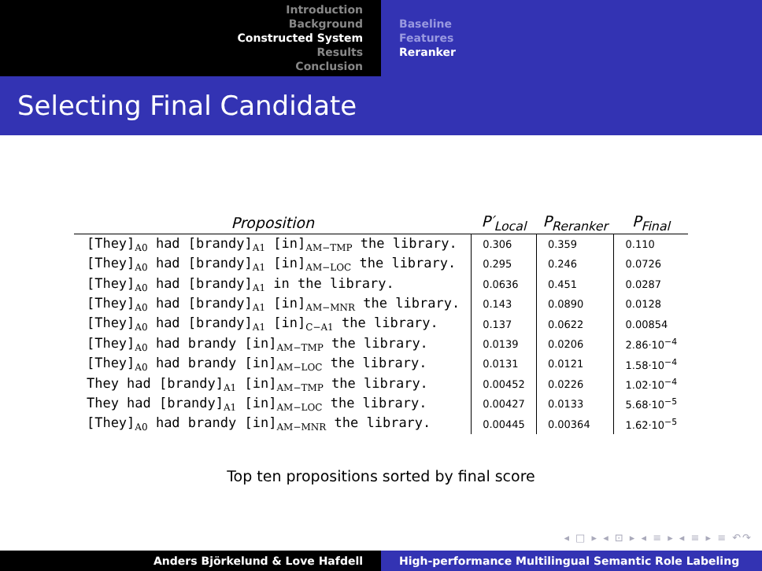Introduction
Background
Constructed System
Results
Conclusion
Baseline
Features
Reranker
Selecting Final Candidate
| Proposition | P′<sub>Local</sub> | P<sub>Reranker</sub> | P<sub>Final</sub> |
| --- | --- | --- | --- |
| [They]<sub>A0</sub> had [brandy]<sub>A1</sub> [in]<sub>AM−TMP</sub> the library. | 0.306 | 0.359 | 0.110 |
| [They]<sub>A0</sub> had [brandy]<sub>A1</sub> [in]<sub>AM−LOC</sub> the library. | 0.295 | 0.246 | 0.0726 |
| [They]<sub>A0</sub> had [brandy]<sub>A1</sub> in the library. | 0.0636 | 0.451 | 0.0287 |
| [They]<sub>A0</sub> had [brandy]<sub>A1</sub> [in]<sub>AM−MNR</sub> the library. | 0.143 | 0.0890 | 0.0128 |
| [They]<sub>A0</sub> had [brandy]<sub>A1</sub> [in]<sub>C−A1</sub> the library. | 0.137 | 0.0622 | 0.00854 |
| [They]<sub>A0</sub> had brandy [in]<sub>AM−TMP</sub> the library. | 0.0139 | 0.0206 | 2.86·10<sup>−4</sup> |
| [They]<sub>A0</sub> had brandy [in]<sub>AM−LOC</sub> the library. | 0.0131 | 0.0121 | 1.58·10<sup>−4</sup> |
| They had [brandy]<sub>A1</sub> [in]<sub>AM−TMP</sub> the library. | 0.00452 | 0.0226 | 1.02·10<sup>−4</sup> |
| They had [brandy]<sub>A1</sub> [in]<sub>AM−LOC</sub> the library. | 0.00427 | 0.0133 | 5.68·10<sup>−5</sup> |
| [They]<sub>A0</sub> had brandy [in]<sub>AM−MNR</sub> the library. | 0.00445 | 0.00364 | 1.62·10<sup>−5</sup> |
Top ten propositions sorted by final score
◂ □ ▸ ◂ ⊡ ▸ ◂ ≡ ▸ ◂ ≡ ▸ ≡ ↶↷
Anders Björkelund & Love Hafdell High-performance Multilingual Semantic Role Labeling